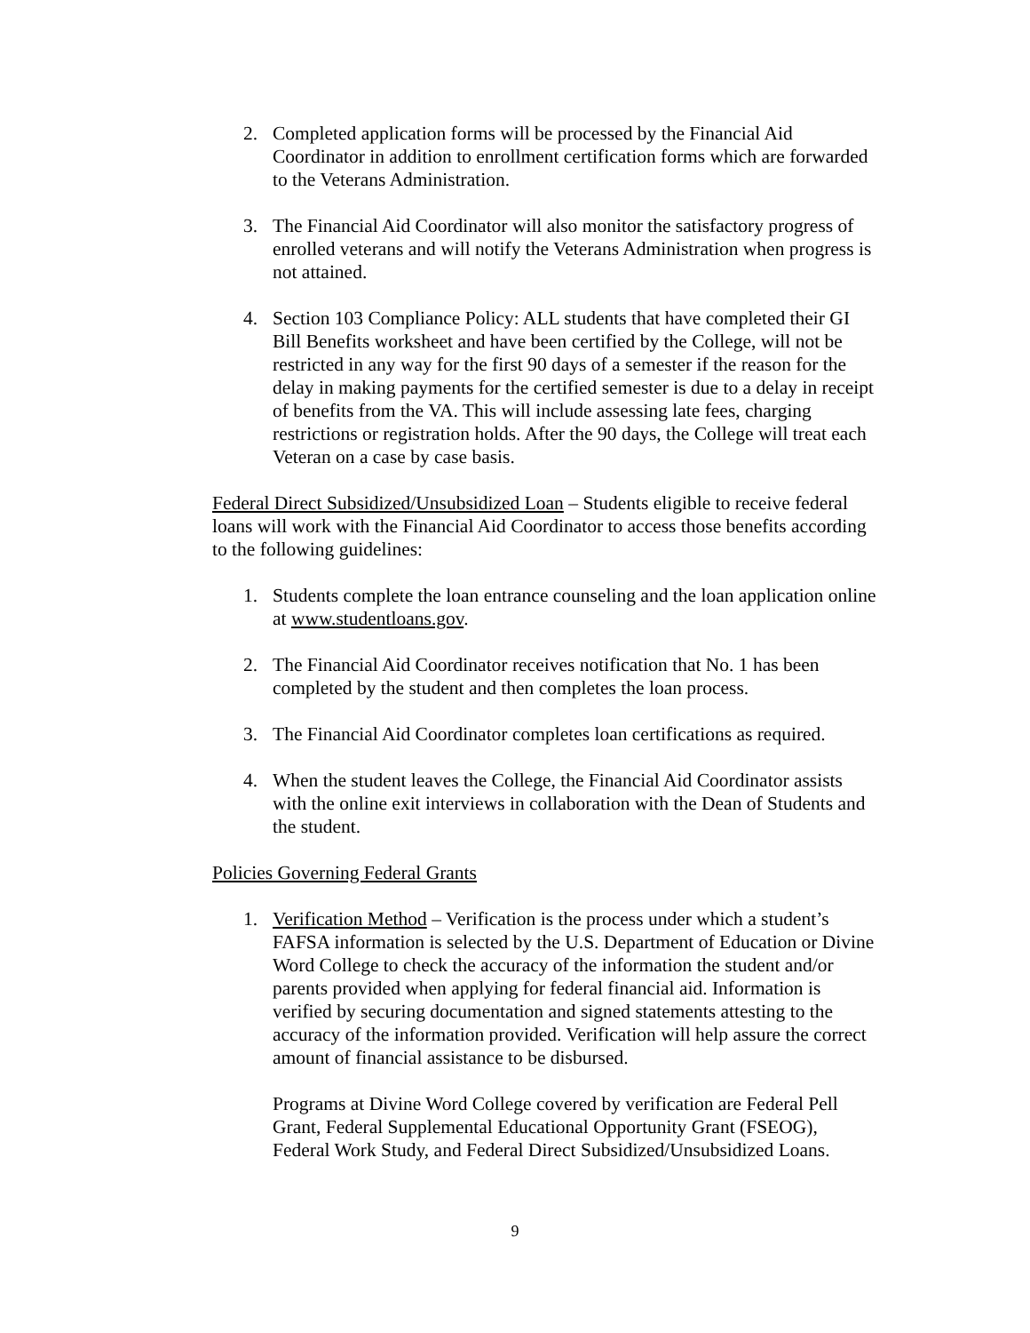2. Completed application forms will be processed by the Financial Aid Coordinator in addition to enrollment certification forms which are forwarded to the Veterans Administration.
3. The Financial Aid Coordinator will also monitor the satisfactory progress of enrolled veterans and will notify the Veterans Administration when progress is not attained.
4. Section 103 Compliance Policy: ALL students that have completed their GI Bill Benefits worksheet and have been certified by the College, will not be restricted in any way for the first 90 days of a semester if the reason for the delay in making payments for the certified semester is due to a delay in receipt of benefits from the VA. This will include assessing late fees, charging restrictions or registration holds. After the 90 days, the College will treat each Veteran on a case by case basis.
Federal Direct Subsidized/Unsubsidized Loan – Students eligible to receive federal loans will work with the Financial Aid Coordinator to access those benefits according to the following guidelines:
1. Students complete the loan entrance counseling and the loan application online at www.studentloans.gov.
2. The Financial Aid Coordinator receives notification that No. 1 has been completed by the student and then completes the loan process.
3. The Financial Aid Coordinator completes loan certifications as required.
4. When the student leaves the College, the Financial Aid Coordinator assists with the online exit interviews in collaboration with the Dean of Students and the student.
Policies Governing Federal Grants
1. Verification Method – Verification is the process under which a student’s FAFSA information is selected by the U.S. Department of Education or Divine Word College to check the accuracy of the information the student and/or parents provided when applying for federal financial aid. Information is verified by securing documentation and signed statements attesting to the accuracy of the information provided. Verification will help assure the correct amount of financial assistance to be disbursed.
Programs at Divine Word College covered by verification are Federal Pell Grant, Federal Supplemental Educational Opportunity Grant (FSEOG), Federal Work Study, and Federal Direct Subsidized/Unsubsidized Loans.
9